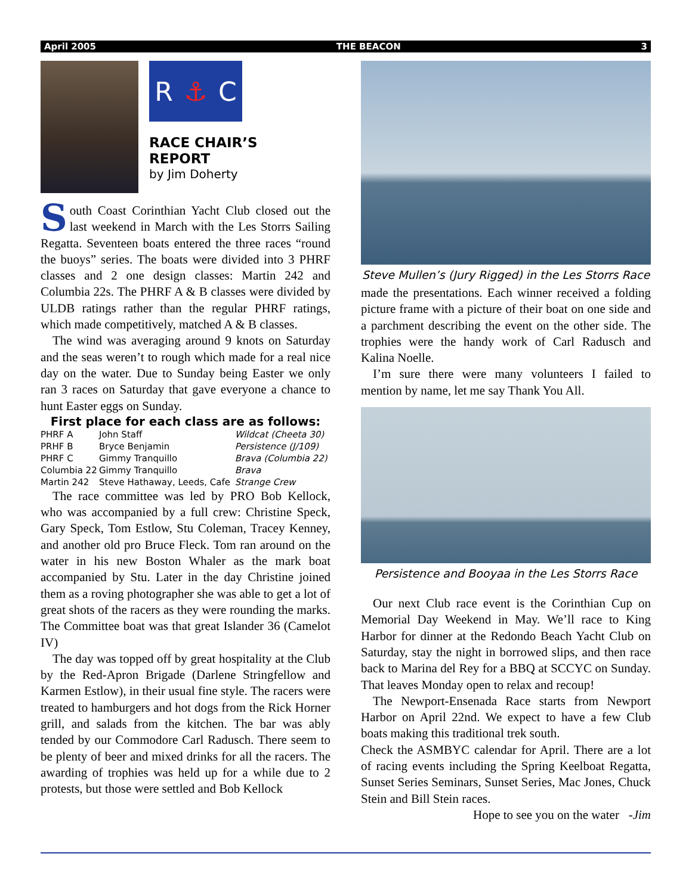April 2005 THE BEACON 3
R ⚓ C
RACE CHAIR’S
REPORT
by Jim Doherty
South Coast Corinthian Yacht Club closed out the last weekend in March with the Les Storrs Sailing Regatta. Seventeen boats entered the three races “round the buoys” series. The boats were divided into 3 PHRF classes and 2 one design classes: Martin 242 and Columbia 22s. The PHRF A & B classes were divided by ULDB ratings rather than the regular PHRF ratings, which made competitively, matched A & B classes.
The wind was averaging around 9 knots on Saturday and the seas weren’t to rough which made for a real nice day on the water. Due to Sunday being Easter we only ran 3 races on Saturday that gave everyone a chance to hunt Easter eggs on Sunday.
First place for each class are as follows:
| PHRF A | John Staff | Wildcat (Cheeta 30) |
| PRHF B | Bryce Benjamin | Persistence (J/109) |
| PHRF C | Gimmy Tranquillo | Brava (Columbia 22) |
| Columbia 22 | Gimmy Tranquillo | Brava |
| Martin 242 | Steve Hathaway, Leeds, Cafe | Strange Crew |
The race committee was led by PRO Bob Kellock, who was accompanied by a full crew: Christine Speck, Gary Speck, Tom Estlow, Stu Coleman, Tracey Kenney, and another old pro Bruce Fleck. Tom ran around on the water in his new Boston Whaler as the mark boat accompanied by Stu. Later in the day Christine joined them as a roving photographer she was able to get a lot of great shots of the racers as they were rounding the marks. The Committee boat was that great Islander 36 (Camelot IV)
The day was topped off by great hospitality at the Club by the Red-Apron Brigade (Darlene Stringfellow and Karmen Estlow), in their usual fine style. The racers were treated to hamburgers and hot dogs from the Rick Horner grill, and salads from the kitchen. The bar was ably tended by our Commodore Carl Radusch. There seem to be plenty of beer and mixed drinks for all the racers. The awarding of trophies was held up for a while due to 2 protests, but those were settled and Bob Kellock
Steve Mullen’s (Jury Rigged) in the Les Storrs Race
made the presentations. Each winner received a folding picture frame with a picture of their boat on one side and a parchment describing the event on the other side. The trophies were the handy work of Carl Radusch and Kalina Noelle.
I’m sure there were many volunteers I failed to mention by name, let me say Thank You All.
Persistence and Booyaa in the Les Storrs Race
Our next Club race event is the Corinthian Cup on Memorial Day Weekend in May. We’ll race to King Harbor for dinner at the Redondo Beach Yacht Club on Saturday, stay the night in borrowed slips, and then race back to Marina del Rey for a BBQ at SCCYC on Sunday. That leaves Monday open to relax and recoup!
The Newport-Ensenada Race starts from Newport Harbor on April 22nd. We expect to have a few Club boats making this traditional trek south.
Check the ASMBYC calendar for April. There are a lot of racing events including the Spring Keelboat Regatta, Sunset Series Seminars, Sunset Series, Mac Jones, Chuck Stein and Bill Stein races.
Hope to see you on the water -Jim